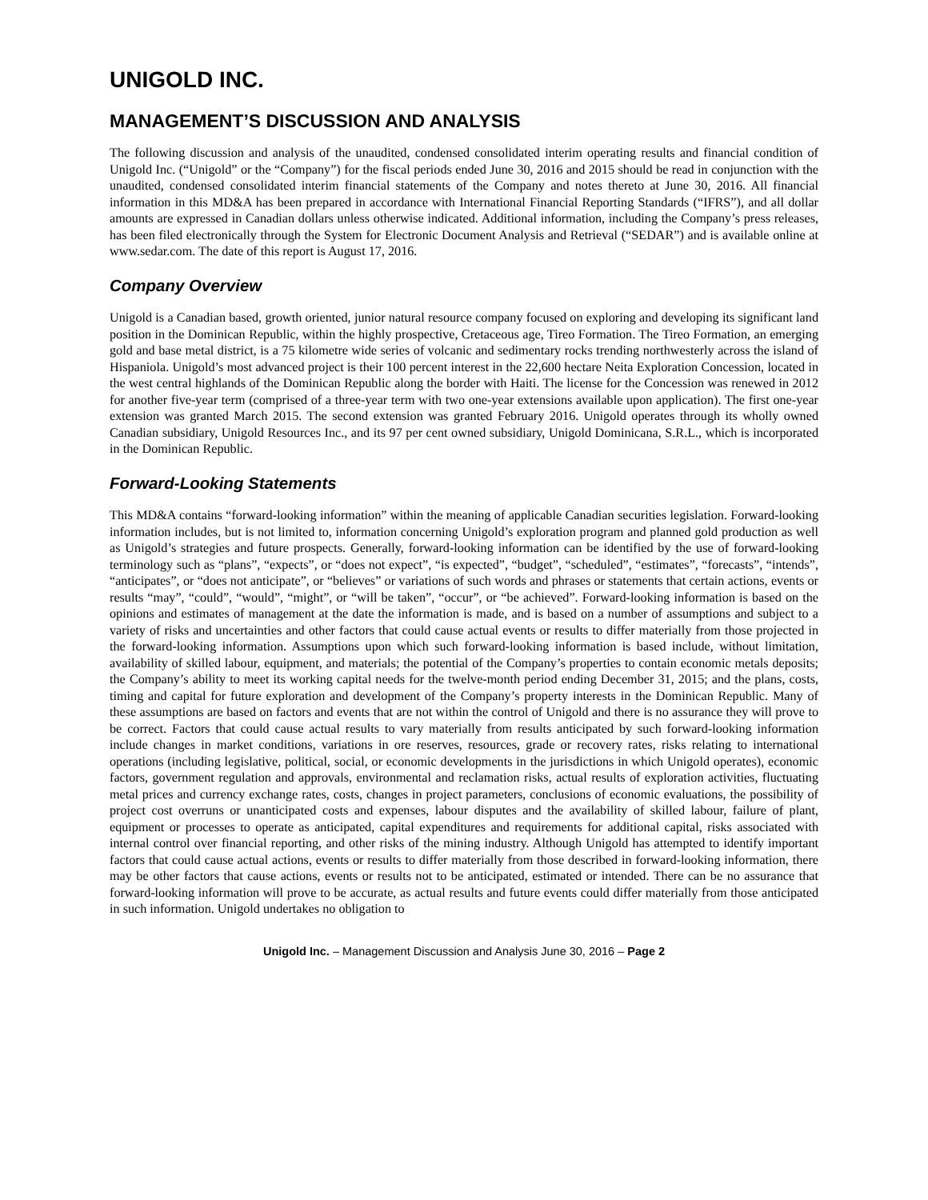UNIGOLD INC.
MANAGEMENT’S DISCUSSION AND ANALYSIS
The following discussion and analysis of the unaudited, condensed consolidated interim operating results and financial condition of Unigold Inc. (“Unigold” or the “Company”) for the fiscal periods ended June 30, 2016 and 2015 should be read in conjunction with the unaudited, condensed consolidated interim financial statements of the Company and notes thereto at June 30, 2016. All financial information in this MD&A has been prepared in accordance with International Financial Reporting Standards (“IFRS”), and all dollar amounts are expressed in Canadian dollars unless otherwise indicated. Additional information, including the Company’s press releases, has been filed electronically through the System for Electronic Document Analysis and Retrieval (“SEDAR”) and is available online at www.sedar.com. The date of this report is August 17, 2016.
Company Overview
Unigold is a Canadian based, growth oriented, junior natural resource company focused on exploring and developing its significant land position in the Dominican Republic, within the highly prospective, Cretaceous age, Tireo Formation. The Tireo Formation, an emerging gold and base metal district, is a 75 kilometre wide series of volcanic and sedimentary rocks trending northwesterly across the island of Hispaniola. Unigold’s most advanced project is their 100 percent interest in the 22,600 hectare Neita Exploration Concession, located in the west central highlands of the Dominican Republic along the border with Haiti. The license for the Concession was renewed in 2012 for another five-year term (comprised of a three-year term with two one-year extensions available upon application). The first one-year extension was granted March 2015. The second extension was granted February 2016. Unigold operates through its wholly owned Canadian subsidiary, Unigold Resources Inc., and its 97 per cent owned subsidiary, Unigold Dominicana, S.R.L., which is incorporated in the Dominican Republic.
Forward-Looking Statements
This MD&A contains “forward-looking information” within the meaning of applicable Canadian securities legislation. Forward-looking information includes, but is not limited to, information concerning Unigold’s exploration program and planned gold production as well as Unigold’s strategies and future prospects. Generally, forward-looking information can be identified by the use of forward-looking terminology such as “plans”, “expects”, or “does not expect”, “is expected”, “budget”, “scheduled”, “estimates”, “forecasts”, “intends”, “anticipates”, or “does not anticipate”, or “believes” or variations of such words and phrases or statements that certain actions, events or results “may”, “could”, “would”, “might”, or “will be taken”, “occur”, or “be achieved”. Forward-looking information is based on the opinions and estimates of management at the date the information is made, and is based on a number of assumptions and subject to a variety of risks and uncertainties and other factors that could cause actual events or results to differ materially from those projected in the forward-looking information. Assumptions upon which such forward-looking information is based include, without limitation, availability of skilled labour, equipment, and materials; the potential of the Company’s properties to contain economic metals deposits; the Company’s ability to meet its working capital needs for the twelve-month period ending December 31, 2015; and the plans, costs, timing and capital for future exploration and development of the Company’s property interests in the Dominican Republic. Many of these assumptions are based on factors and events that are not within the control of Unigold and there is no assurance they will prove to be correct. Factors that could cause actual results to vary materially from results anticipated by such forward-looking information include changes in market conditions, variations in ore reserves, resources, grade or recovery rates, risks relating to international operations (including legislative, political, social, or economic developments in the jurisdictions in which Unigold operates), economic factors, government regulation and approvals, environmental and reclamation risks, actual results of exploration activities, fluctuating metal prices and currency exchange rates, costs, changes in project parameters, conclusions of economic evaluations, the possibility of project cost overruns or unanticipated costs and expenses, labour disputes and the availability of skilled labour, failure of plant, equipment or processes to operate as anticipated, capital expenditures and requirements for additional capital, risks associated with internal control over financial reporting, and other risks of the mining industry. Although Unigold has attempted to identify important factors that could cause actual actions, events or results to differ materially from those described in forward-looking information, there may be other factors that cause actions, events or results not to be anticipated, estimated or intended. There can be no assurance that forward-looking information will prove to be accurate, as actual results and future events could differ materially from those anticipated in such information. Unigold undertakes no obligation to
Unigold Inc. – Management Discussion and Analysis June 30, 2016 – Page 2